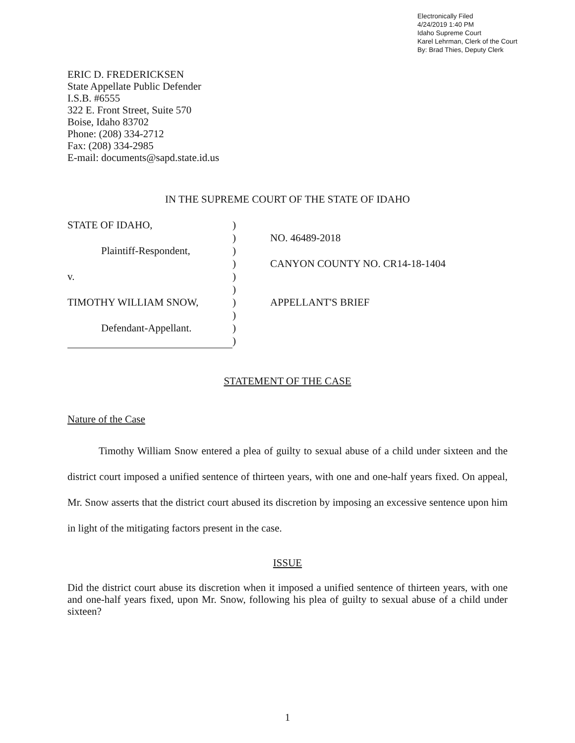Electronically Filed
4/24/2019 1:40 PM
Idaho Supreme Court
Karel Lehrman, Clerk of the Court
By: Brad Thies, Deputy Clerk
ERIC D. FREDERICKSEN
State Appellate Public Defender
I.S.B. #6555
322 E. Front Street, Suite 570
Boise, Idaho 83702
Phone: (208) 334-2712
Fax: (208) 334-2985
E-mail: documents@sapd.state.id.us
IN THE SUPREME COURT OF THE STATE OF IDAHO
| STATE OF IDAHO, | ) | |
| | ) | NO. 46489-2018 |
| Plaintiff-Respondent, | ) | |
| | ) | CANYON COUNTY NO. CR14-18-1404 |
| v. | ) | |
| | ) | |
| TIMOTHY WILLIAM SNOW, | ) | APPELLANT'S BRIEF |
| | ) | |
| Defendant-Appellant. | ) | |
| | ) | |
STATEMENT OF THE CASE
Nature of the Case
   Timothy William Snow entered a plea of guilty to sexual abuse of a child under sixteen and the district court imposed a unified sentence of thirteen years, with one and one-half years fixed. On appeal, Mr. Snow asserts that the district court abused its discretion by imposing an excessive sentence upon him in light of the mitigating factors present in the case.
ISSUE
Did the district court abuse its discretion when it imposed a unified sentence of thirteen years, with one and one-half years fixed, upon Mr. Snow, following his plea of guilty to sexual abuse of a child under sixteen?
1